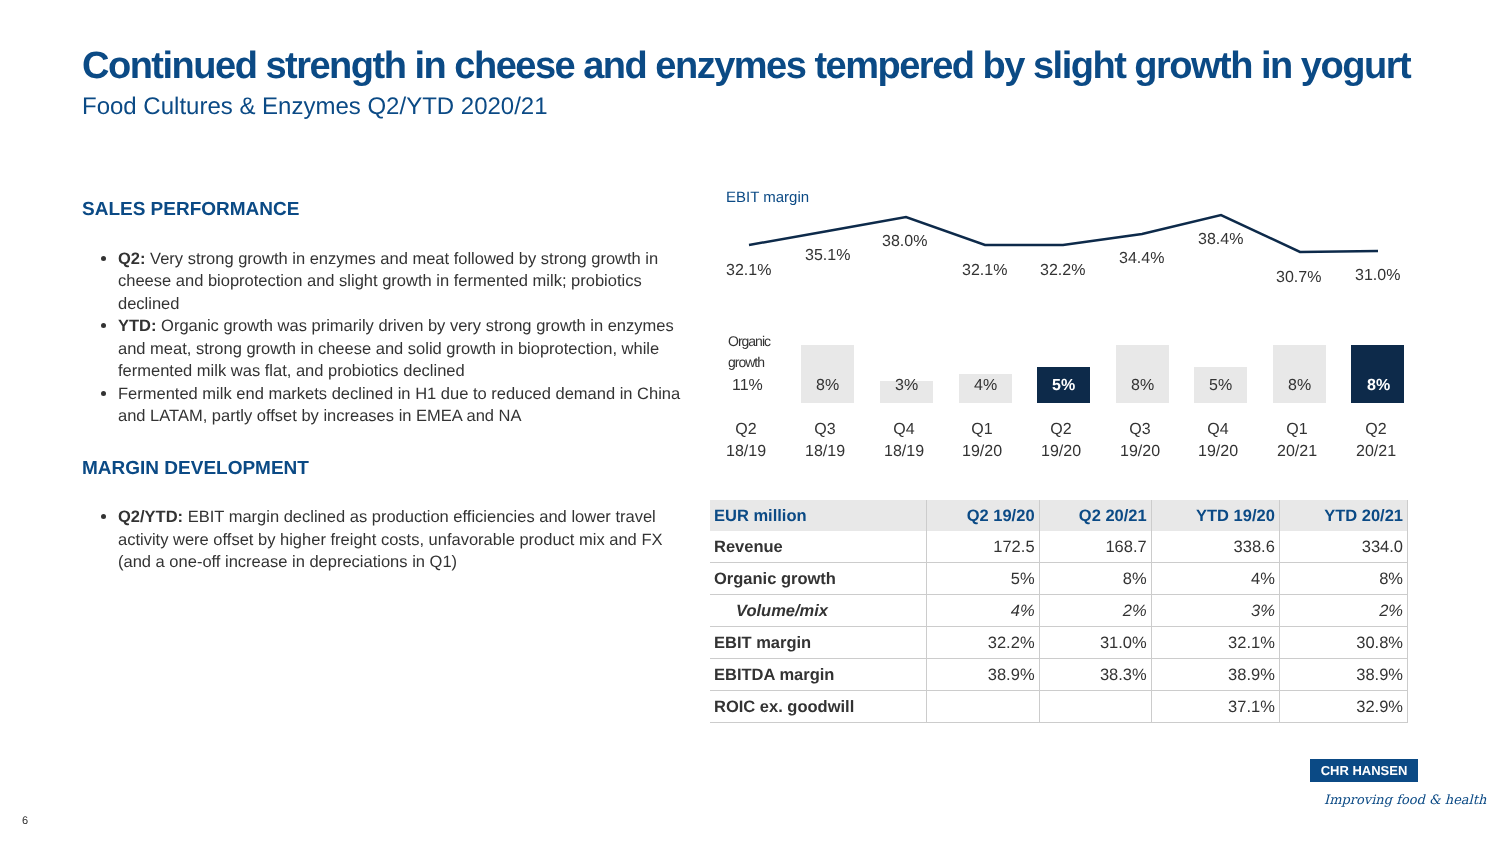Continued strength in cheese and enzymes tempered by slight growth in yogurt
Food Cultures & Enzymes Q2/YTD 2020/21
SALES PERFORMANCE
Q2: Very strong growth in enzymes and meat followed by strong growth in cheese and bioprotection and slight growth in fermented milk; probiotics declined
YTD: Organic growth was primarily driven by very strong growth in enzymes and meat, strong growth in cheese and solid growth in bioprotection, while fermented milk was flat, and probiotics declined
Fermented milk end markets declined in H1 due to reduced demand in China and LATAM, partly offset by increases in EMEA and NA
MARGIN DEVELOPMENT
Q2/YTD: EBIT margin declined as production efficiencies and lower travel activity were offset by higher freight costs, unfavorable product mix and FX (and a one-off increase in depreciations in Q1)
EBIT margin
32.1%
35.1%
38.0%
32.1% 32.2%
34.4%
38.4%
30.7% 31.0%
Organic
growth
11% 8% 3% 4% 5% 8% 5% 8% 8%
Q2
18/19
Q3
18/19
Q4
18/19
Q1
19/20
Q2
19/20
Q3
19/20
Q4
19/20
Q1
20/21
Q2
20/21
| EUR million | Q2 19/20 | Q2 20/21 | YTD 19/20 | YTD 20/21 |
| --- | --- | --- | --- | --- |
| Revenue | 172.5 | 168.7 | 338.6 | 334.0 |
| Organic growth | 5% | 8% | 4% | 8% |
| Volume/mix | 4% | 2% | 3% | 2% |
| EBIT margin | 32.2% | 31.0% | 32.1% | 30.8% |
| EBITDA margin | 38.9% | 38.3% | 38.9% | 38.9% |
| ROIC ex. goodwill | | | 37.1% | 32.9% |
6
CHR HANSEN
Improving food & health